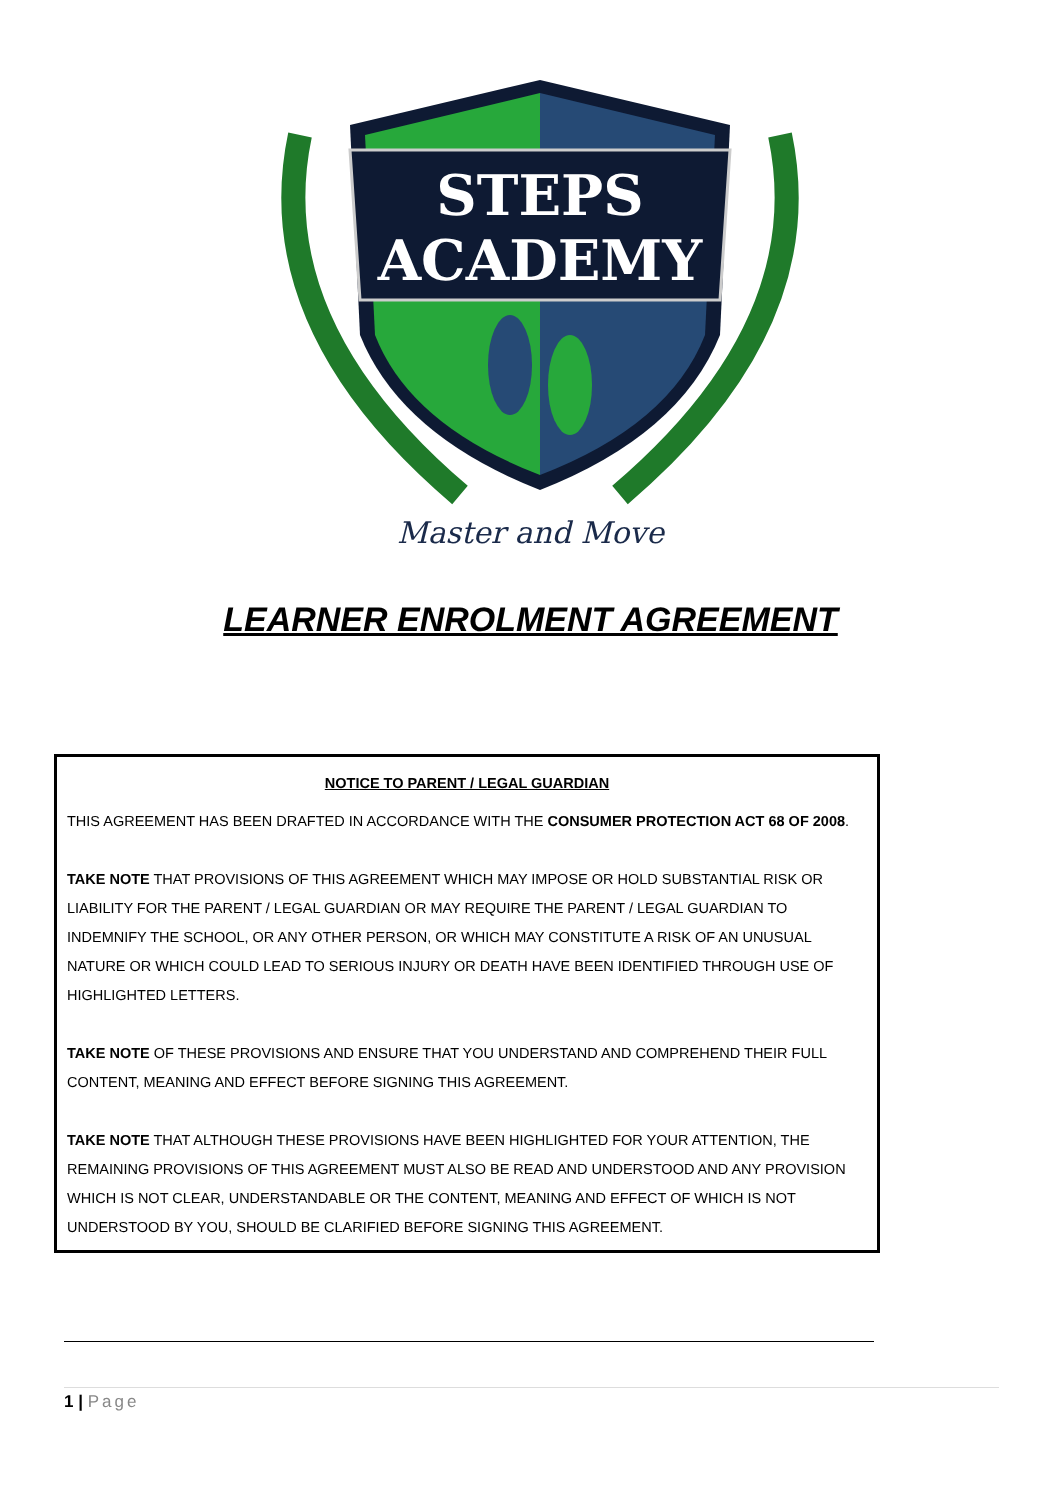STEPS
ACADEMY
Master and Move
LEARNER ENROLMENT AGREEMENT
NOTICE TO PARENT / LEGAL GUARDIAN
THIS AGREEMENT HAS BEEN DRAFTED IN ACCORDANCE WITH THE CONSUMER PROTECTION ACT 68 OF 2008.
TAKE NOTE THAT PROVISIONS OF THIS AGREEMENT WHICH MAY IMPOSE OR HOLD SUBSTANTIAL RISK OR LIABILITY FOR THE PARENT / LEGAL GUARDIAN OR MAY REQUIRE THE PARENT / LEGAL GUARDIAN TO INDEMNIFY THE SCHOOL, OR ANY OTHER PERSON, OR WHICH MAY CONSTITUTE A RISK OF AN UNUSUAL NATURE OR WHICH COULD LEAD TO SERIOUS INJURY OR DEATH HAVE BEEN IDENTIFIED THROUGH USE OF HIGHLIGHTED LETTERS.
TAKE NOTE OF THESE PROVISIONS AND ENSURE THAT YOU UNDERSTAND AND COMPREHEND THEIR FULL CONTENT, MEANING AND EFFECT BEFORE SIGNING THIS AGREEMENT.
TAKE NOTE THAT ALTHOUGH THESE PROVISIONS HAVE BEEN HIGHLIGHTED FOR YOUR ATTENTION, THE REMAINING PROVISIONS OF THIS AGREEMENT MUST ALSO BE READ AND UNDERSTOOD AND ANY PROVISION WHICH IS NOT CLEAR, UNDERSTANDABLE OR THE CONTENT, MEANING AND EFFECT OF WHICH IS NOT UNDERSTOOD BY YOU, SHOULD BE CLARIFIED BEFORE SIGNING THIS AGREEMENT.
1 | Page